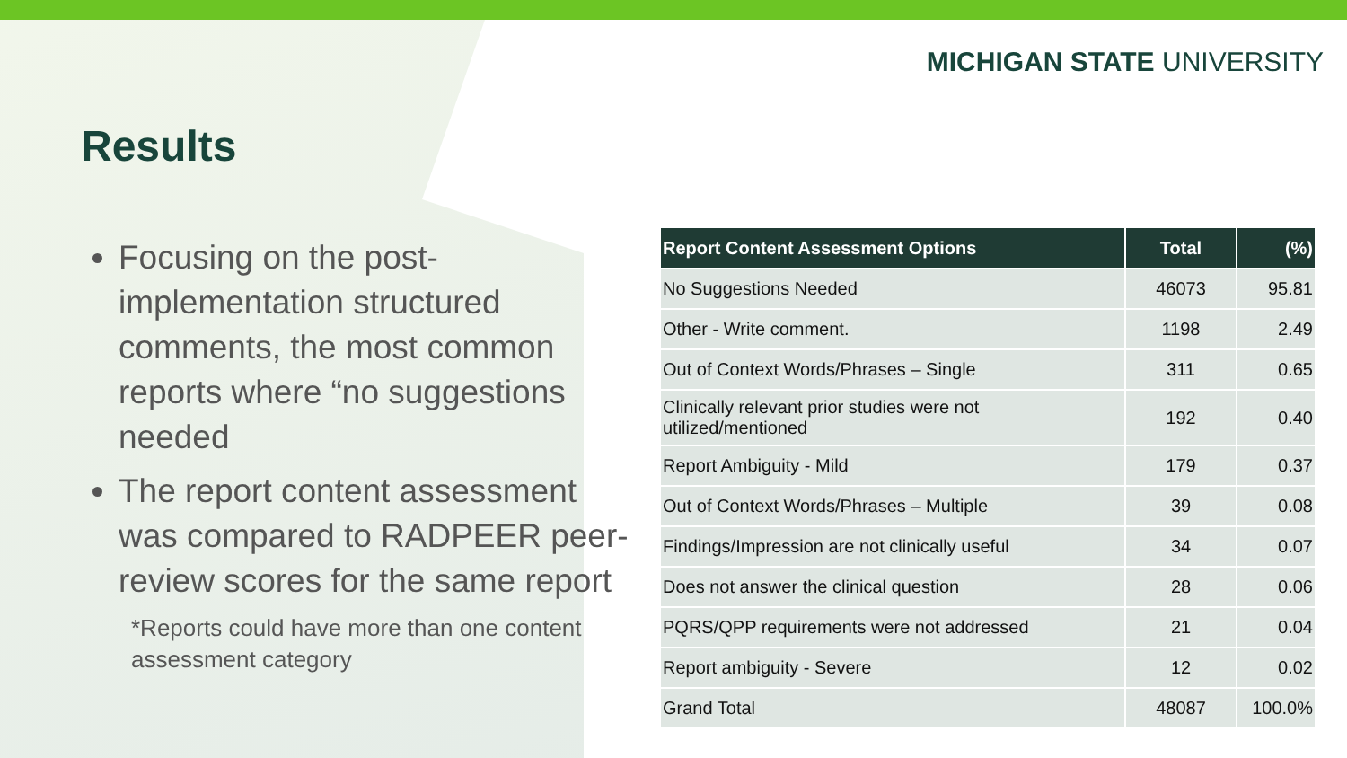MICHIGAN STATE UNIVERSITY
Results
Focusing on the post-implementation structured comments, the most common reports where “no suggestions needed
The report content assessment was compared to RADPEER peer-review scores for the same report
*Reports could have more than one content assessment category
| Report Content Assessment Options | Total | (%) |
| --- | --- | --- |
| No Suggestions Needed | 46073 | 95.81 |
| Other - Write comment. | 1198 | 2.49 |
| Out of Context Words/Phrases – Single | 311 | 0.65 |
| Clinically relevant prior studies were not utilized/mentioned | 192 | 0.40 |
| Report Ambiguity - Mild | 179 | 0.37 |
| Out of Context Words/Phrases – Multiple | 39 | 0.08 |
| Findings/Impression are not clinically useful | 34 | 0.07 |
| Does not answer the clinical question | 28 | 0.06 |
| PQRS/QPP requirements were not addressed | 21 | 0.04 |
| Report ambiguity - Severe | 12 | 0.02 |
| Grand Total | 48087 | 100.0% |